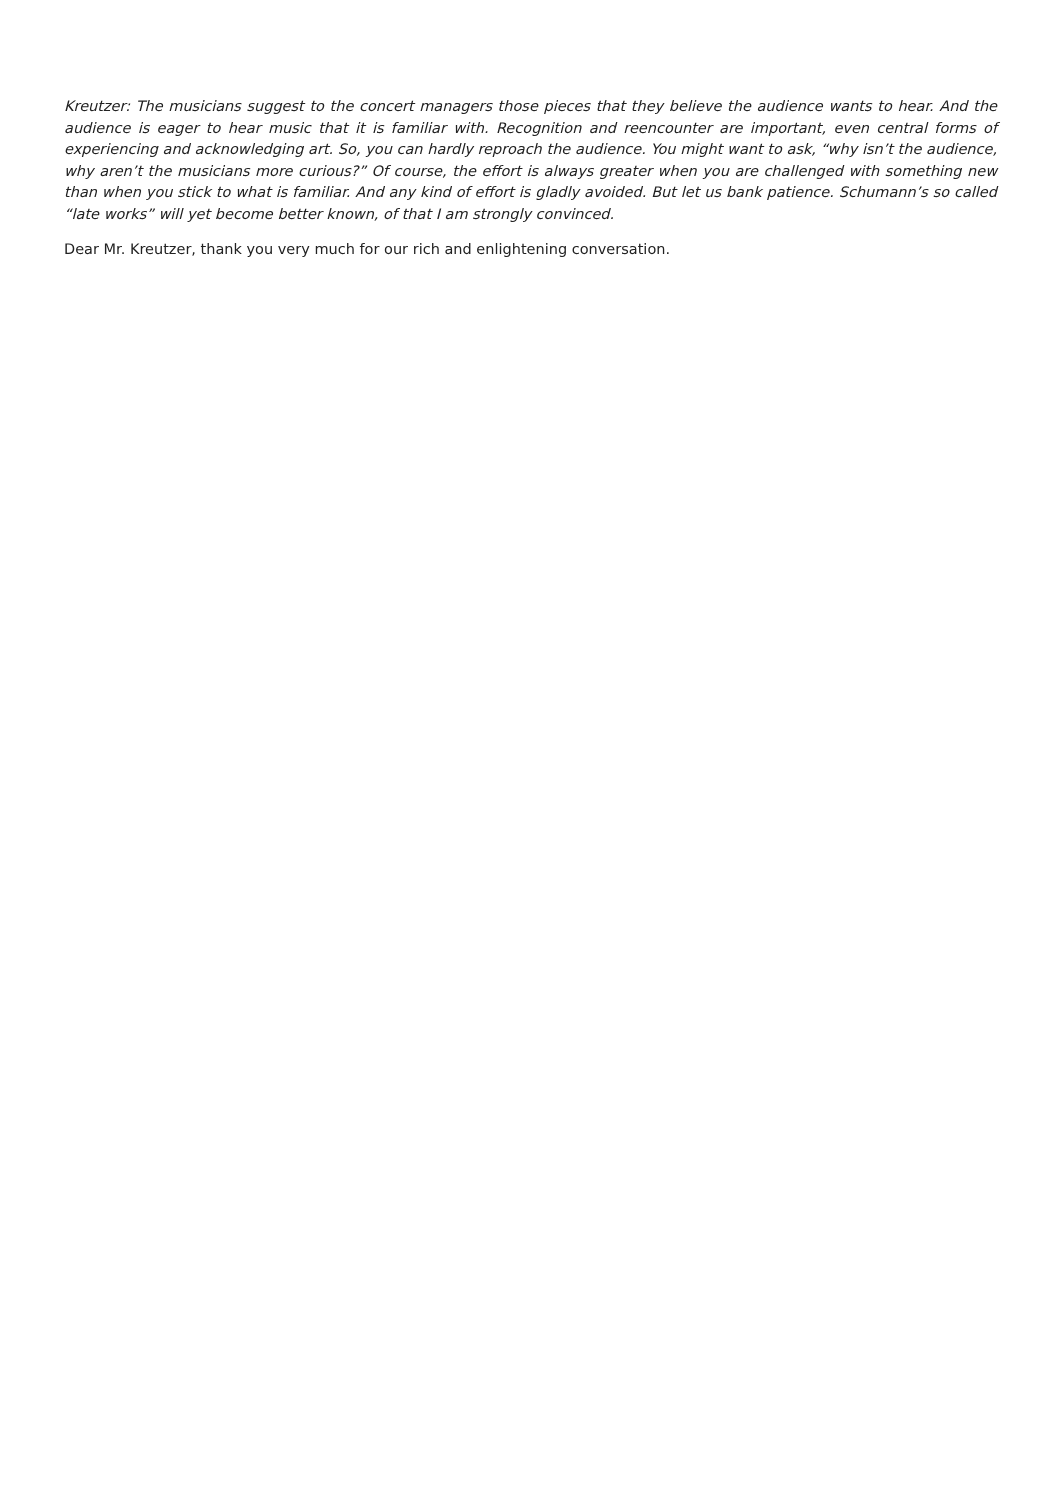Kreutzer: The musicians suggest to the concert managers those pieces that they believe the audience wants to hear. And the audience is eager to hear music that it is familiar with. Recognition and reencounter are important, even central forms of experiencing and acknowledging art. So, you can hardly reproach the audience. You might want to ask, “why isn’t the audience, why aren’t the musicians more curious?” Of course, the effort is always greater when you are challenged with something new than when you stick to what is familiar. And any kind of effort is gladly avoided. But let us bank patience. Schumann’s so called “late works” will yet become better known, of that I am strongly convinced.
Dear Mr. Kreutzer, thank you very much for our rich and enlightening conversation.